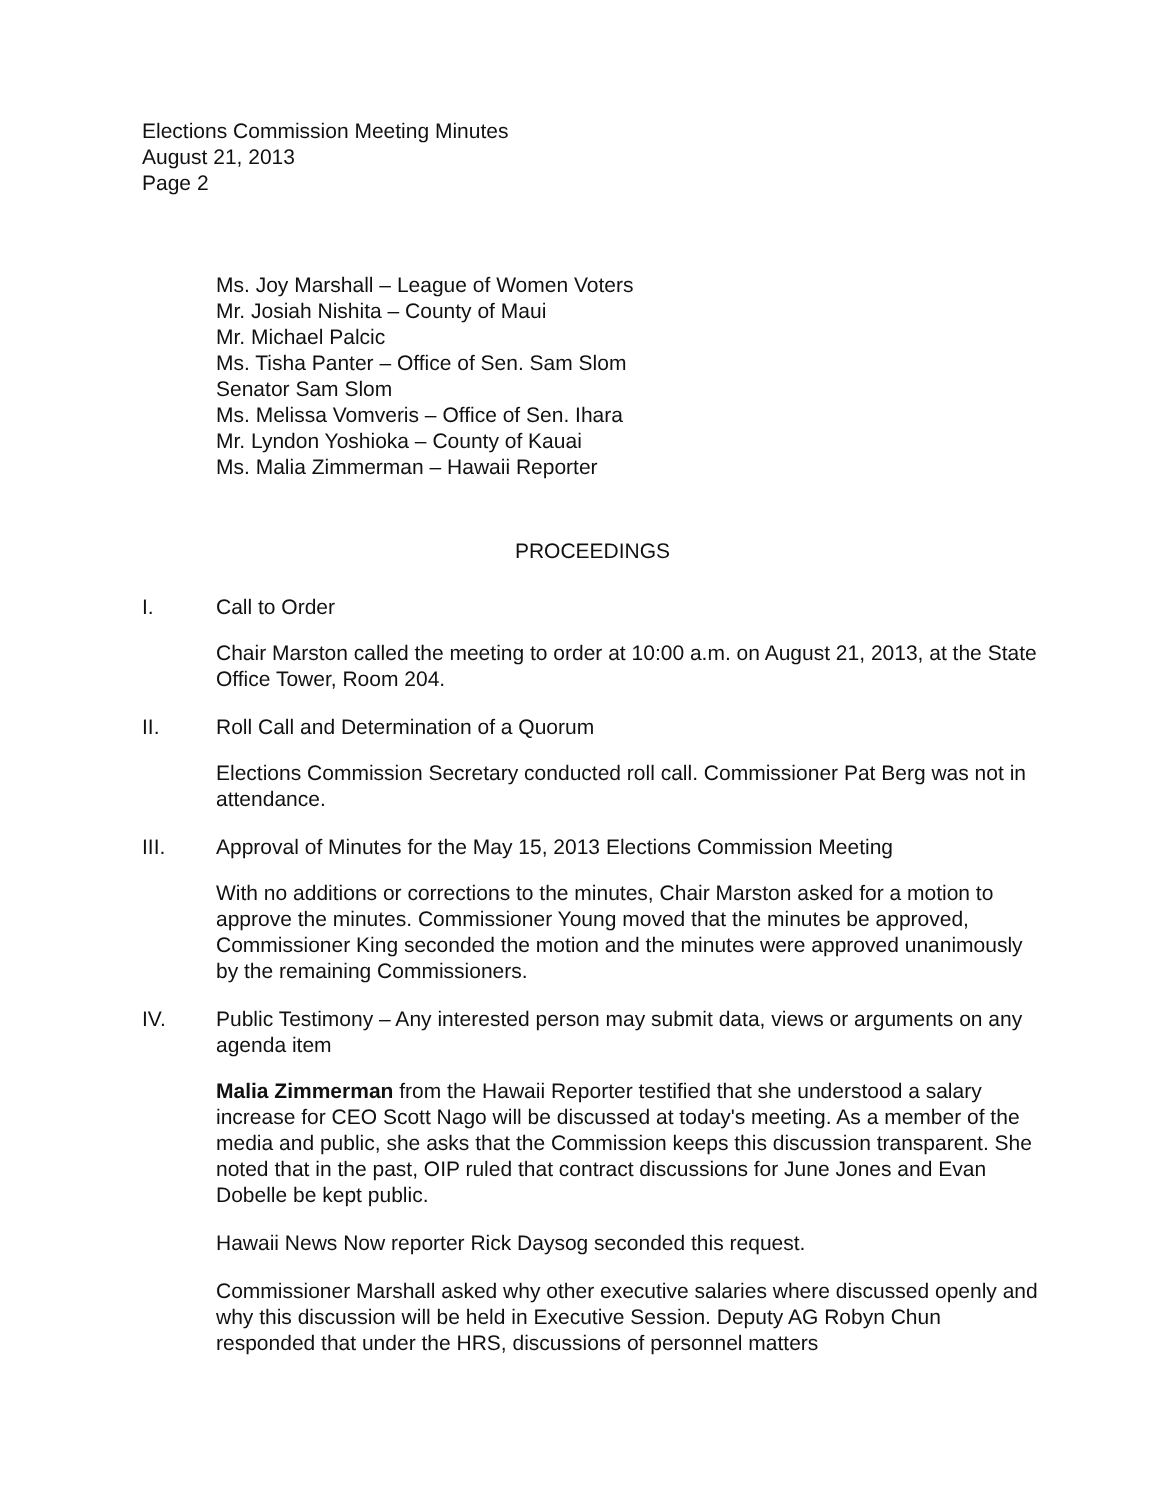Elections Commission Meeting Minutes
August 21, 2013
Page 2
Ms. Joy Marshall – League of Women Voters
Mr. Josiah Nishita – County of Maui
Mr. Michael Palcic
Ms. Tisha Panter – Office of Sen. Sam Slom
Senator Sam Slom
Ms. Melissa Vomveris – Office of Sen. Ihara
Mr. Lyndon Yoshioka – County of Kauai
Ms. Malia Zimmerman – Hawaii Reporter
PROCEEDINGS
I. Call to Order
Chair Marston called the meeting to order at 10:00 a.m. on August 21, 2013, at the State Office Tower, Room 204.
II. Roll Call and Determination of a Quorum
Elections Commission Secretary conducted roll call. Commissioner Pat Berg was not in attendance.
III. Approval of Minutes for the May 15, 2013 Elections Commission Meeting
With no additions or corrections to the minutes, Chair Marston asked for a motion to approve the minutes. Commissioner Young moved that the minutes be approved, Commissioner King seconded the motion and the minutes were approved unanimously by the remaining Commissioners.
IV. Public Testimony – Any interested person may submit data, views or arguments on any agenda item
Malia Zimmerman from the Hawaii Reporter testified that she understood a salary increase for CEO Scott Nago will be discussed at today's meeting. As a member of the media and public, she asks that the Commission keeps this discussion transparent. She noted that in the past, OIP ruled that contract discussions for June Jones and Evan Dobelle be kept public.
Hawaii News Now reporter Rick Daysog seconded this request.
Commissioner Marshall asked why other executive salaries where discussed openly and why this discussion will be held in Executive Session. Deputy AG Robyn Chun responded that under the HRS, discussions of personnel matters